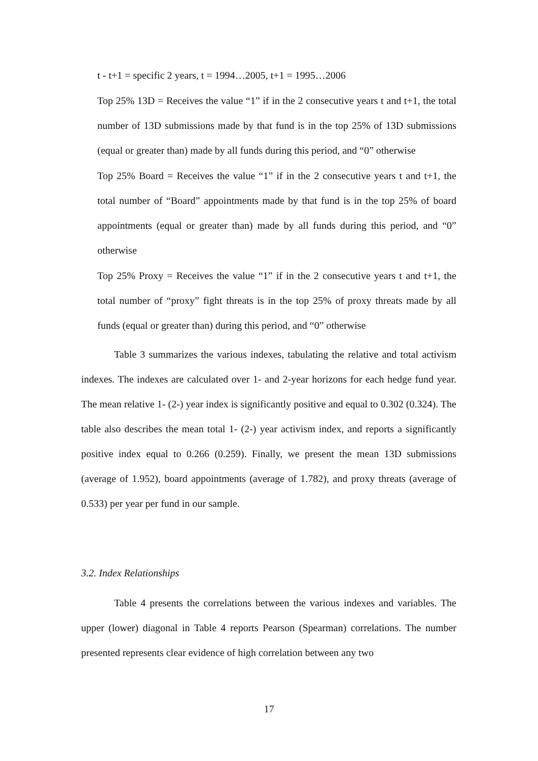t - t+1 = specific 2 years, t = 1994…2005, t+1 = 1995…2006
Top 25% 13D = Receives the value “1” if in the 2 consecutive years t and t+1, the total number of 13D submissions made by that fund is in the top 25% of 13D submissions (equal or greater than) made by all funds during this period, and “0” otherwise
Top 25% Board = Receives the value “1” if in the 2 consecutive years t and t+1, the total number of “Board” appointments made by that fund is in the top 25% of board appointments (equal or greater than) made by all funds during this period, and “0” otherwise
Top 25% Proxy = Receives the value “1” if in the 2 consecutive years t and t+1, the total number of “proxy” fight threats is in the top 25% of proxy threats made by all funds (equal or greater than) during this period, and “0” otherwise
Table 3 summarizes the various indexes, tabulating the relative and total activism indexes. The indexes are calculated over 1- and 2-year horizons for each hedge fund year. The mean relative 1- (2-) year index is significantly positive and equal to 0.302 (0.324). The table also describes the mean total 1- (2-) year activism index, and reports a significantly positive index equal to 0.266 (0.259). Finally, we present the mean 13D submissions (average of 1.952), board appointments (average of 1.782), and proxy threats (average of 0.533) per year per fund in our sample.
3.2. Index Relationships
Table 4 presents the correlations between the various indexes and variables. The upper (lower) diagonal in Table 4 reports Pearson (Spearman) correlations. The number presented represents clear evidence of high correlation between any two
17